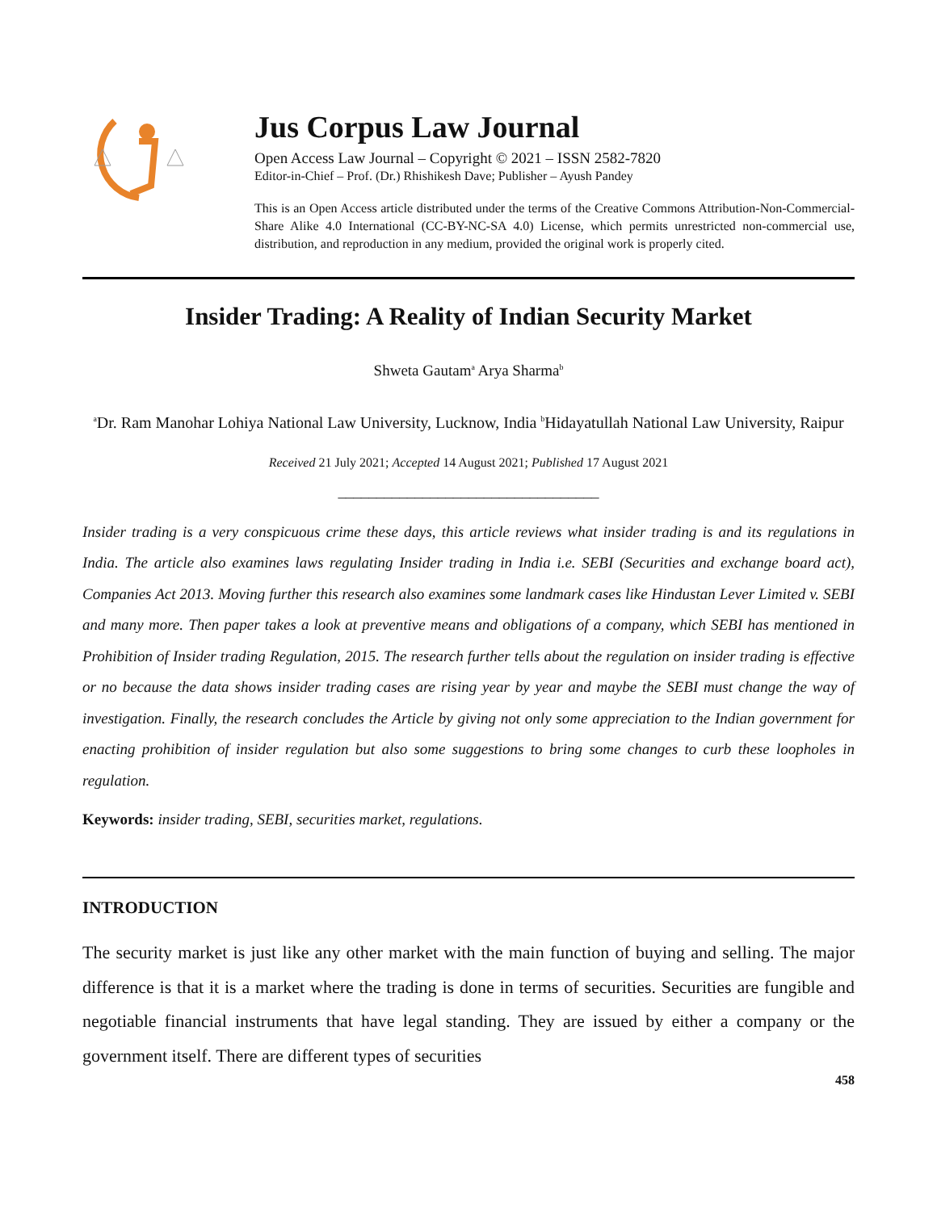Jus Corpus Law Journal
Open Access Law Journal – Copyright © 2021 – ISSN 2582-7820
Editor-in-Chief – Prof. (Dr.) Rhishikesh Dave; Publisher – Ayush Pandey
This is an Open Access article distributed under the terms of the Creative Commons Attribution-Non-Commercial-Share Alike 4.0 International (CC-BY-NC-SA 4.0) License, which permits unrestricted non-commercial use, distribution, and reproduction in any medium, provided the original work is properly cited.
Insider Trading: A Reality of Indian Security Market
Shweta Gautam<sup>a</sup> Arya Sharma<sup>b</sup>
<sup>a</sup> Dr. Ram Manohar Lohiya National Law University, Lucknow, India <sup>b</sup>Hidayatullah National Law University, Raipur
Received 21 July 2021; Accepted 14 August 2021; Published 17 August 2021
__________________________________
Insider trading is a very conspicuous crime these days, this article reviews what insider trading is and its regulations in India. The article also examines laws regulating Insider trading in India i.e. SEBI (Securities and exchange board act), Companies Act 2013. Moving further this research also examines some landmark cases like Hindustan Lever Limited v. SEBI and many more. Then paper takes a look at preventive means and obligations of a company, which SEBI has mentioned in Prohibition of Insider trading Regulation, 2015. The research further tells about the regulation on insider trading is effective or no because the data shows insider trading cases are rising year by year and maybe the SEBI must change the way of investigation. Finally, the research concludes the Article by giving not only some appreciation to the Indian government for enacting prohibition of insider regulation but also some suggestions to bring some changes to curb these loopholes in regulation.
Keywords: insider trading, SEBI, securities market, regulations.
INTRODUCTION
The security market is just like any other market with the main function of buying and selling. The major difference is that it is a market where the trading is done in terms of securities. Securities are fungible and negotiable financial instruments that have legal standing. They are issued by either a company or the government itself. There are different types of securities
458